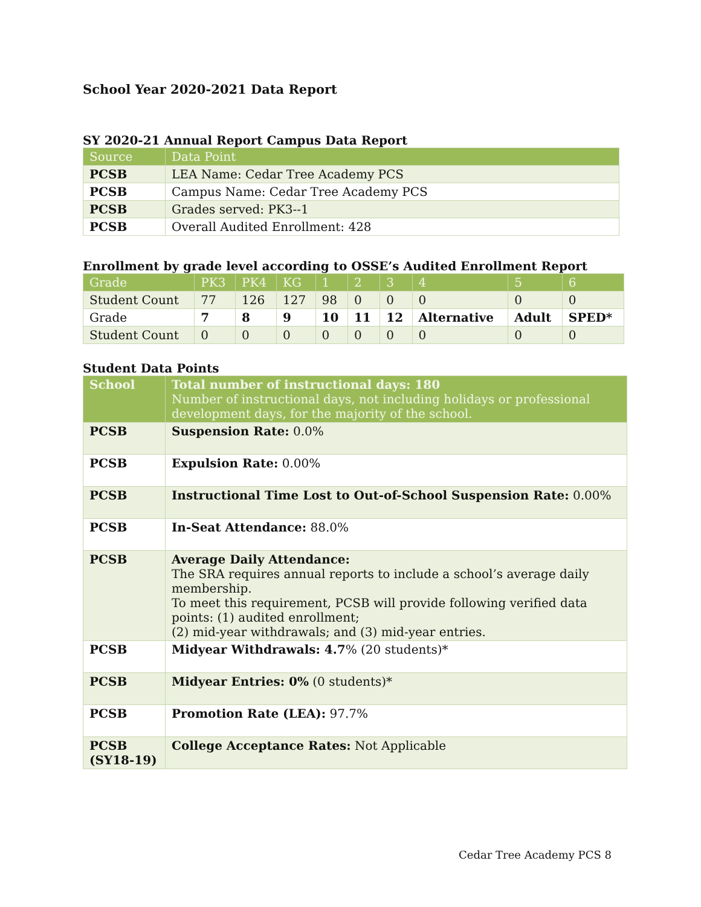School Year 2020-2021 Data Report
SY 2020-21 Annual Report Campus Data Report
| Source | Data Point |
| --- | --- |
| PCSB | LEA Name: Cedar Tree Academy PCS |
| PCSB | Campus Name: Cedar Tree Academy PCS |
| PCSB | Grades served: PK3--1 |
| PCSB | Overall Audited Enrollment: 428 |
Enrollment by grade level according to OSSE’s Audited Enrollment Report
| Grade | PK3 | PK4 | KG | 1 | 2 | 3 | 4 | 5 | 6 |
| --- | --- | --- | --- | --- | --- | --- | --- | --- | --- |
| Student Count | 77 | 126 | 127 | 98 | 0 | 0 | 0 | 0 | 0 |
| Grade | 7 | 8 | 9 | 10 | 11 | 12 | Alternative | Adult | SPED* |
| Student Count | 0 | 0 | 0 | 0 | 0 | 0 | 0 | 0 | 0 |
Student Data Points
| School | Total number of instructional days: 180 Number of instructional days, not including holidays or professional development days, for the majority of the school. |
| --- | --- |
| PCSB | Suspension Rate: 0.0% |
| PCSB | Expulsion Rate: 0.00% |
| PCSB | Instructional Time Lost to Out-of-School Suspension Rate: 0.00% |
| PCSB | In-Seat Attendance: 88.0% |
| PCSB | Average Daily Attendance: The SRA requires annual reports to include a school’s average daily membership. To meet this requirement, PCSB will provide following verified data points: (1) audited enrollment; (2) mid-year withdrawals; and (3) mid-year entries. |
| PCSB | Midyear Withdrawals: 4.7 % (20 students)* |
| PCSB | Midyear Entries: 0% (0 students)* |
| PCSB | Promotion Rate (LEA): 97.7% |
| PCSB (SY18-19) | College Acceptance Rates: Not Applicable |
Cedar Tree Academy PCS 8